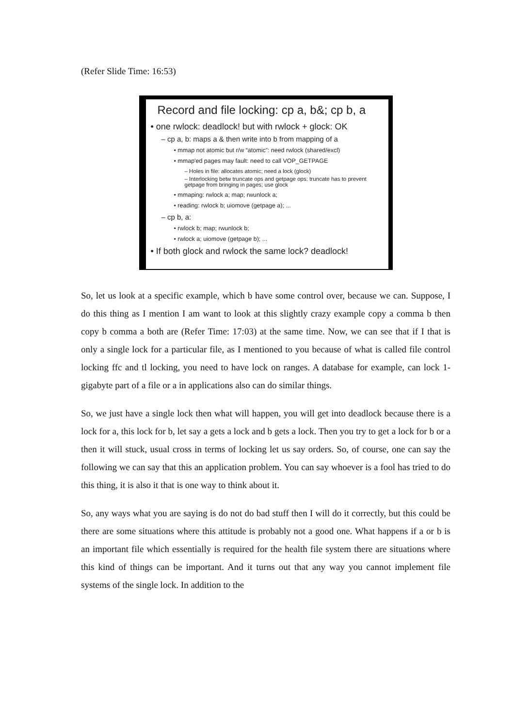(Refer Slide Time: 16:53)
Record and file locking: cp a, b&; cp b, a
• one rwlock: deadlock! but with rwlock + glock: OK
– cp a, b: maps a & then write into b from mapping of a
• mmap not atomic but r/w “atomic”: need rwlock (shared/excl)
• mmap'ed pages may fault: need to call VOP_GETPAGE
– Holes in file: allocates atomic; need a lock (glock)
– Interlocking betw truncate ops and getpage ops: truncate has to prevent getpage from bringing in pages; use glock
• mmaping: rwlock a; map; rwunlock a;
• reading: rwlock b; uiomove (getpage a); ...
– cp b, a:
• rwlock b; map; rwunlock b;
• rwlock a; uiomove (getpage b); ...
• If both glock and rwlock the same lock? deadlock!
So, let us look at a specific example, which b have some control over, because we can. Suppose, I do this thing as I mention I am want to look at this slightly crazy example copy a comma b then copy b comma a both are (Refer Time: 17:03) at the same time. Now, we can see that if I that is only a single lock for a particular file, as I mentioned to you because of what is called file control locking ffc and tl locking, you need to have lock on ranges. A database for example, can lock 1-gigabyte part of a file or a in applications also can do similar things.
So, we just have a single lock then what will happen, you will get into deadlock because there is a lock for a, this lock for b, let say a gets a lock and b gets a lock. Then you try to get a lock for b or a then it will stuck, usual cross in terms of locking let us say orders. So, of course, one can say the following we can say that this an application problem. You can say whoever is a fool has tried to do this thing, it is also it that is one way to think about it.
So, any ways what you are saying is do not do bad stuff then I will do it correctly, but this could be there are some situations where this attitude is probably not a good one. What happens if a or b is an important file which essentially is required for the health file system there are situations where this kind of things can be important. And it turns out that any way you cannot implement file systems of the single lock. In addition to the